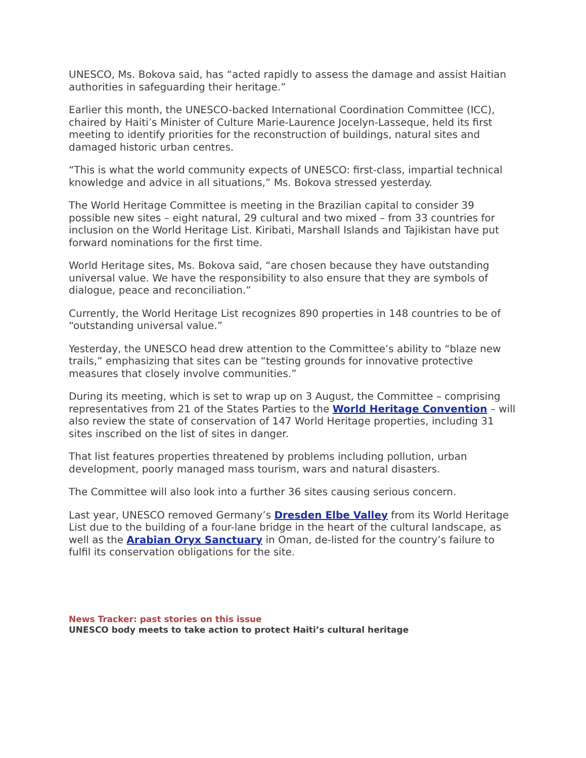UNESCO, Ms. Bokova said, has “acted rapidly to assess the damage and assist Haitian authorities in safeguarding their heritage.”
Earlier this month, the UNESCO-backed International Coordination Committee (ICC), chaired by Haiti’s Minister of Culture Marie-Laurence Jocelyn-Lasseque, held its first meeting to identify priorities for the reconstruction of buildings, natural sites and damaged historic urban centres.
“This is what the world community expects of UNESCO: first-class, impartial technical knowledge and advice in all situations,” Ms. Bokova stressed yesterday.
The World Heritage Committee is meeting in the Brazilian capital to consider 39 possible new sites – eight natural, 29 cultural and two mixed – from 33 countries for inclusion on the World Heritage List. Kiribati, Marshall Islands and Tajikistan have put forward nominations for the first time.
World Heritage sites, Ms. Bokova said, “are chosen because they have outstanding universal value. We have the responsibility to also ensure that they are symbols of dialogue, peace and reconciliation.”
Currently, the World Heritage List recognizes 890 properties in 148 countries to be of “outstanding universal value.”
Yesterday, the UNESCO head drew attention to the Committee’s ability to “blaze new trails,” emphasizing that sites can be “testing grounds for innovative protective measures that closely involve communities.”
During its meeting, which is set to wrap up on 3 August, the Committee – comprising representatives from 21 of the States Parties to the World Heritage Convention – will also review the state of conservation of 147 World Heritage properties, including 31 sites inscribed on the list of sites in danger.
That list features properties threatened by problems including pollution, urban development, poorly managed mass tourism, wars and natural disasters.
The Committee will also look into a further 36 sites causing serious concern.
Last year, UNESCO removed Germany’s Dresden Elbe Valley from its World Heritage List due to the building of a four-lane bridge in the heart of the cultural landscape, as well as the Arabian Oryx Sanctuary in Oman, de-listed for the country’s failure to fulfil its conservation obligations for the site.
News Tracker: past stories on this issue
UNESCO body meets to take action to protect Haiti’s cultural heritage